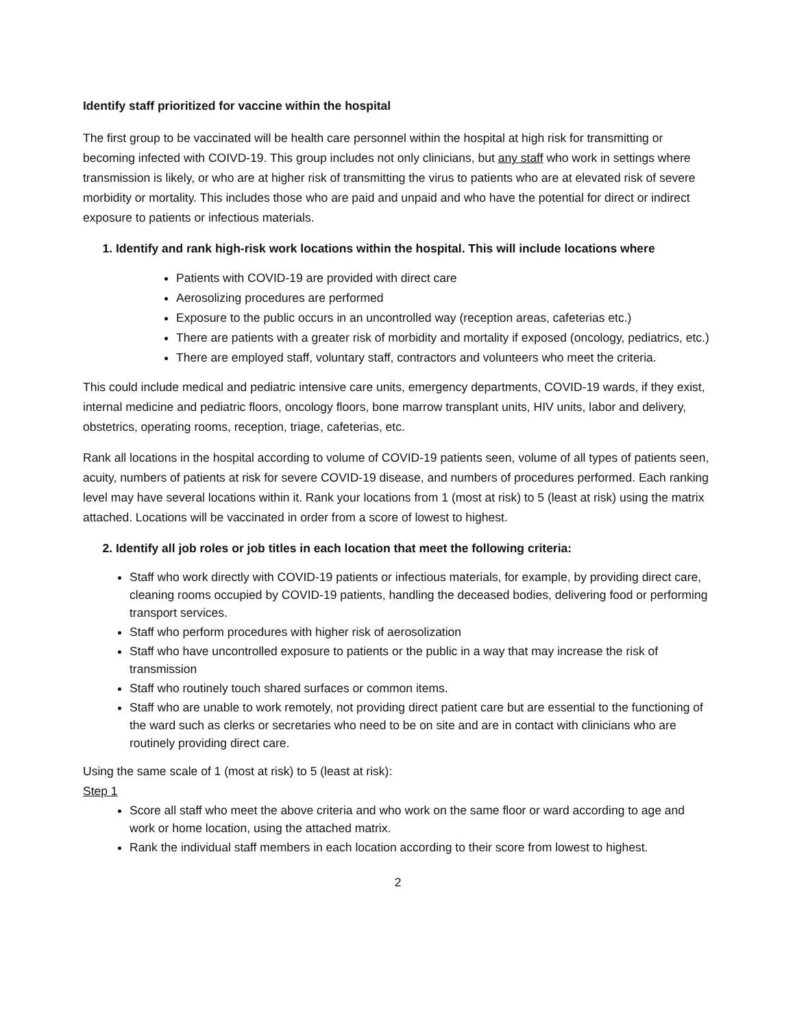Identify staff prioritized for vaccine within the hospital
The first group to be vaccinated will be health care personnel within the hospital at high risk for transmitting or becoming infected with COIVD-19. This group includes not only clinicians, but any staff who work in settings where transmission is likely, or who are at higher risk of transmitting the virus to patients who are at elevated risk of severe morbidity or mortality. This includes those who are paid and unpaid and who have the potential for direct or indirect exposure to patients or infectious materials.
1. Identify and rank high-risk work locations within the hospital. This will include locations where
Patients with COVID-19 are provided with direct care
Aerosolizing procedures are performed
Exposure to the public occurs in an uncontrolled way (reception areas, cafeterias etc.)
There are patients with a greater risk of morbidity and mortality if exposed (oncology, pediatrics, etc.)
There are employed staff, voluntary staff, contractors and volunteers who meet the criteria.
This could include medical and pediatric intensive care units, emergency departments, COVID-19 wards, if they exist, internal medicine and pediatric floors, oncology floors, bone marrow transplant units, HIV units, labor and delivery, obstetrics, operating rooms, reception, triage, cafeterias, etc.
Rank all locations in the hospital according to volume of COVID-19 patients seen, volume of all types of patients seen, acuity, numbers of patients at risk for severe COVID-19 disease, and numbers of procedures performed. Each ranking level may have several locations within it. Rank your locations from 1 (most at risk) to 5 (least at risk) using the matrix attached. Locations will be vaccinated in order from a score of lowest to highest.
2. Identify all job roles or job titles in each location that meet the following criteria:
Staff who work directly with COVID-19 patients or infectious materials, for example, by providing direct care, cleaning rooms occupied by COVID-19 patients, handling the deceased bodies, delivering food or performing transport services.
Staff who perform procedures with higher risk of aerosolization
Staff who have uncontrolled exposure to patients or the public in a way that may increase the risk of transmission
Staff who routinely touch shared surfaces or common items.
Staff who are unable to work remotely, not providing direct patient care but are essential to the functioning of the ward such as clerks or secretaries who need to be on site and are in contact with clinicians who are routinely providing direct care.
Using the same scale of 1 (most at risk) to 5 (least at risk):
Step 1
Score all staff who meet the above criteria and who work on the same floor or ward according to age and work or home location, using the attached matrix.
Rank the individual staff members in each location according to their score from lowest to highest.
2